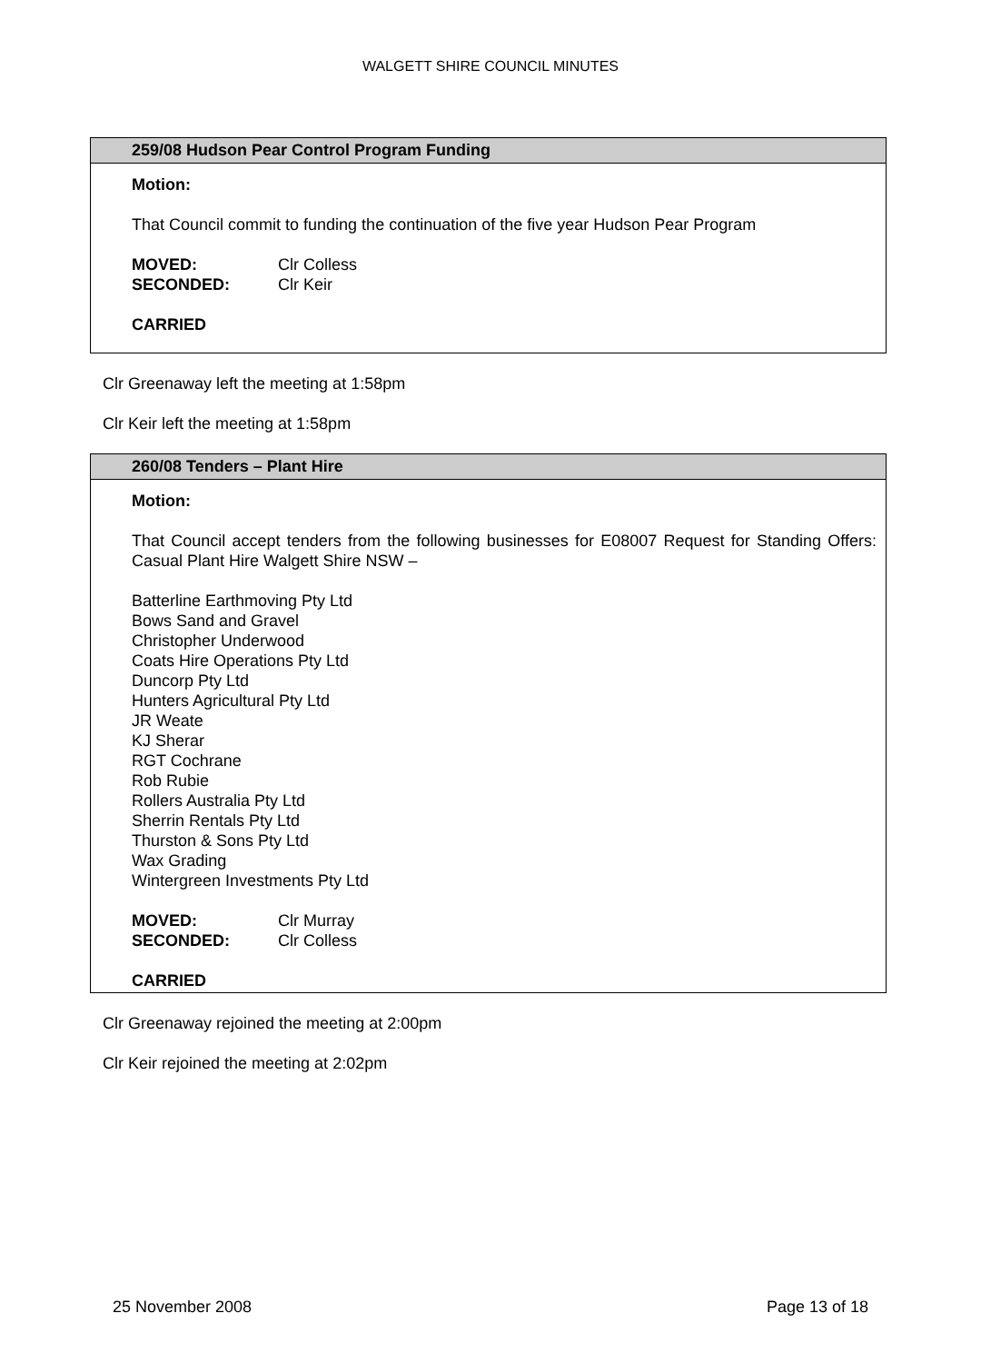WALGETT SHIRE COUNCIL MINUTES
259/08 Hudson Pear Control Program Funding
Motion:
That Council commit to funding the continuation of the five year Hudson Pear Program
MOVED: Clr Colless
SECONDED: Clr Keir
CARRIED
Clr Greenaway left the meeting at 1:58pm
Clr Keir left the meeting at 1:58pm
260/08 Tenders – Plant Hire
Motion:
That Council accept tenders from the following businesses for E08007 Request for Standing Offers: Casual Plant Hire Walgett Shire NSW –
Batterline Earthmoving Pty Ltd
Bows Sand and Gravel
Christopher Underwood
Coats Hire Operations Pty Ltd
Duncorp Pty Ltd
Hunters Agricultural Pty Ltd
JR Weate
KJ Sherar
RGT Cochrane
Rob Rubie
Rollers Australia Pty Ltd
Sherrin Rentals Pty Ltd
Thurston & Sons Pty Ltd
Wax Grading
Wintergreen Investments Pty Ltd
MOVED: Clr Murray
SECONDED: Clr Colless
CARRIED
Clr Greenaway rejoined the meeting at 2:00pm
Clr Keir rejoined the meeting at 2:02pm
25 November 2008 Page 13 of 18